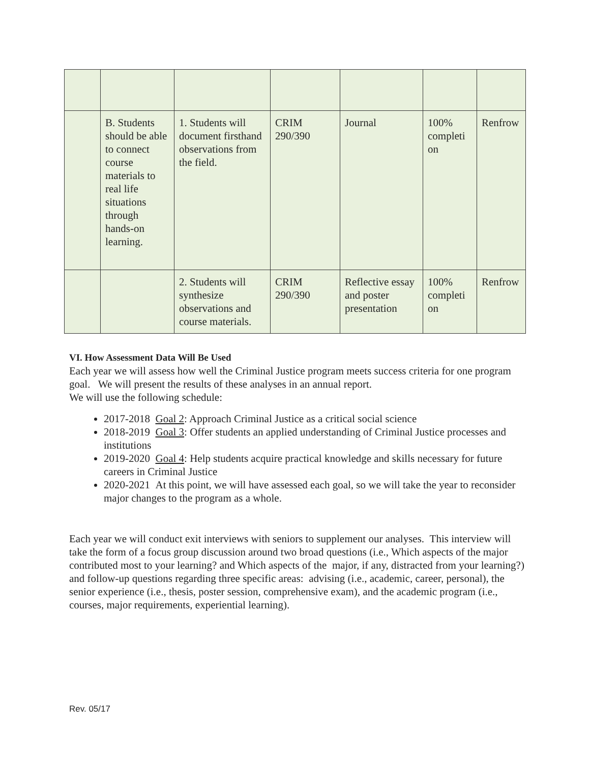| | B. Students should be able to connect course materials to real life situations through hands-on learning. | 1. Students will document firsthand observations from the field. | CRIM 290/390 | Journal | 100% completi on | Renfrow |
| | | 2. Students will synthesize observations and course materials. | CRIM 290/390 | Reflective essay and poster presentation | 100% completi on | Renfrow |
VI. How Assessment Data Will Be Used
Each year we will assess how well the Criminal Justice program meets success criteria for one program goal. We will present the results of these analyses in an annual report.
We will use the following schedule:
2017-2018 Goal 2: Approach Criminal Justice as a critical social science
2018-2019 Goal 3: Offer students an applied understanding of Criminal Justice processes and institutions
2019-2020 Goal 4: Help students acquire practical knowledge and skills necessary for future careers in Criminal Justice
2020-2021 At this point, we will have assessed each goal, so we will take the year to reconsider major changes to the program as a whole.
Each year we will conduct exit interviews with seniors to supplement our analyses. This interview will take the form of a focus group discussion around two broad questions (i.e., Which aspects of the major contributed most to your learning? and Which aspects of the major, if any, distracted from your learning?) and follow-up questions regarding three specific areas: advising (i.e., academic, career, personal), the senior experience (i.e., thesis, poster session, comprehensive exam), and the academic program (i.e., courses, major requirements, experiential learning).
Rev. 05/17